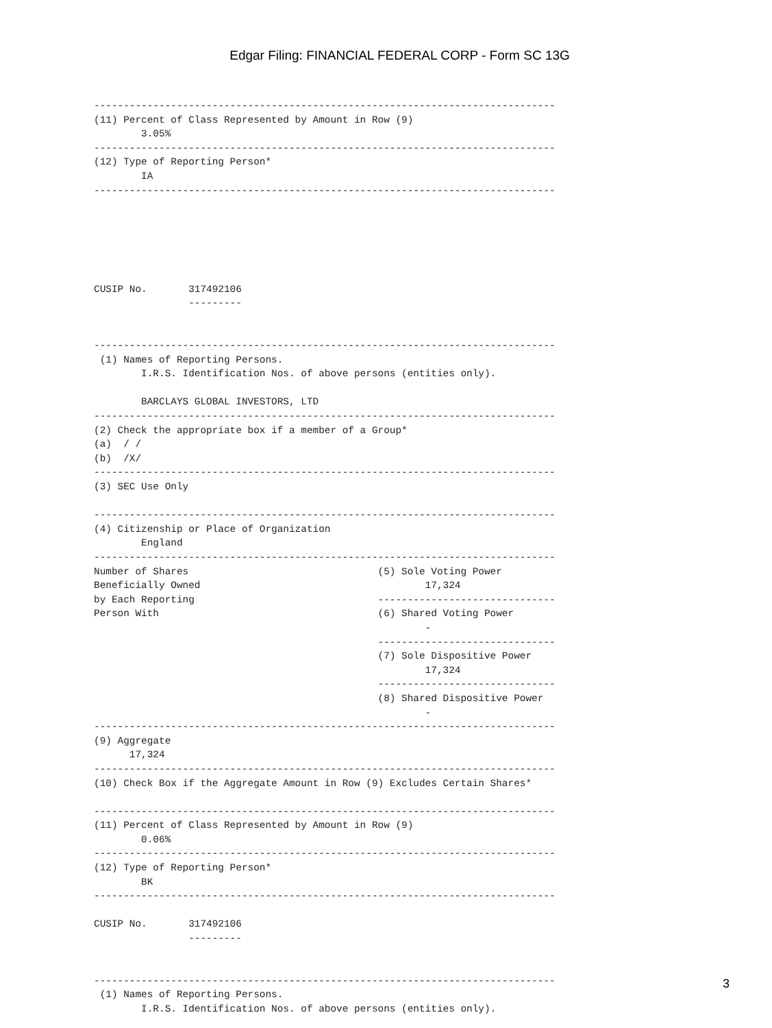Edgar Filing: FINANCIAL FEDERAL CORP - Form SC 13G
------------------------------------------------------------------------------
(11) Percent of Class Represented by Amount in Row (9)
        3.05%
------------------------------------------------------------------------------
(12) Type of Reporting Person*
        IA
------------------------------------------------------------------------------






CUSIP No.       317492106
                ---------


------------------------------------------------------------------------------
 (1) Names of Reporting Persons.
        I.R.S. Identification Nos. of above persons (entities only).

        BARCLAYS GLOBAL INVESTORS, LTD
------------------------------------------------------------------------------
(2) Check the appropriate box if a member of a Group*
(a)  / /
(b)  /X/
------------------------------------------------------------------------------
(3) SEC Use Only

------------------------------------------------------------------------------
(4) Citizenship or Place of Organization
        England
------------------------------------------------------------------------------
Number of Shares                                (5) Sole Voting Power
Beneficially Owned                                      17,324
by Each Reporting                               ------------------------------
Person With                                     (6) Shared Voting Power
                                                        -
                                                ------------------------------
                                                (7) Sole Dispositive Power
                                                        17,324
                                                ------------------------------
                                                (8) Shared Dispositive Power
                                                        -
------------------------------------------------------------------------------
(9) Aggregate
      17,324
------------------------------------------------------------------------------
(10) Check Box if the Aggregate Amount in Row (9) Excludes Certain Shares*

------------------------------------------------------------------------------
(11) Percent of Class Represented by Amount in Row (9)
        0.06%
------------------------------------------------------------------------------
(12) Type of Reporting Person*
        BK
------------------------------------------------------------------------------

CUSIP No.       317492106
                ---------


------------------------------------------------------------------------------
 (1) Names of Reporting Persons.
        I.R.S. Identification Nos. of above persons (entities only).
3